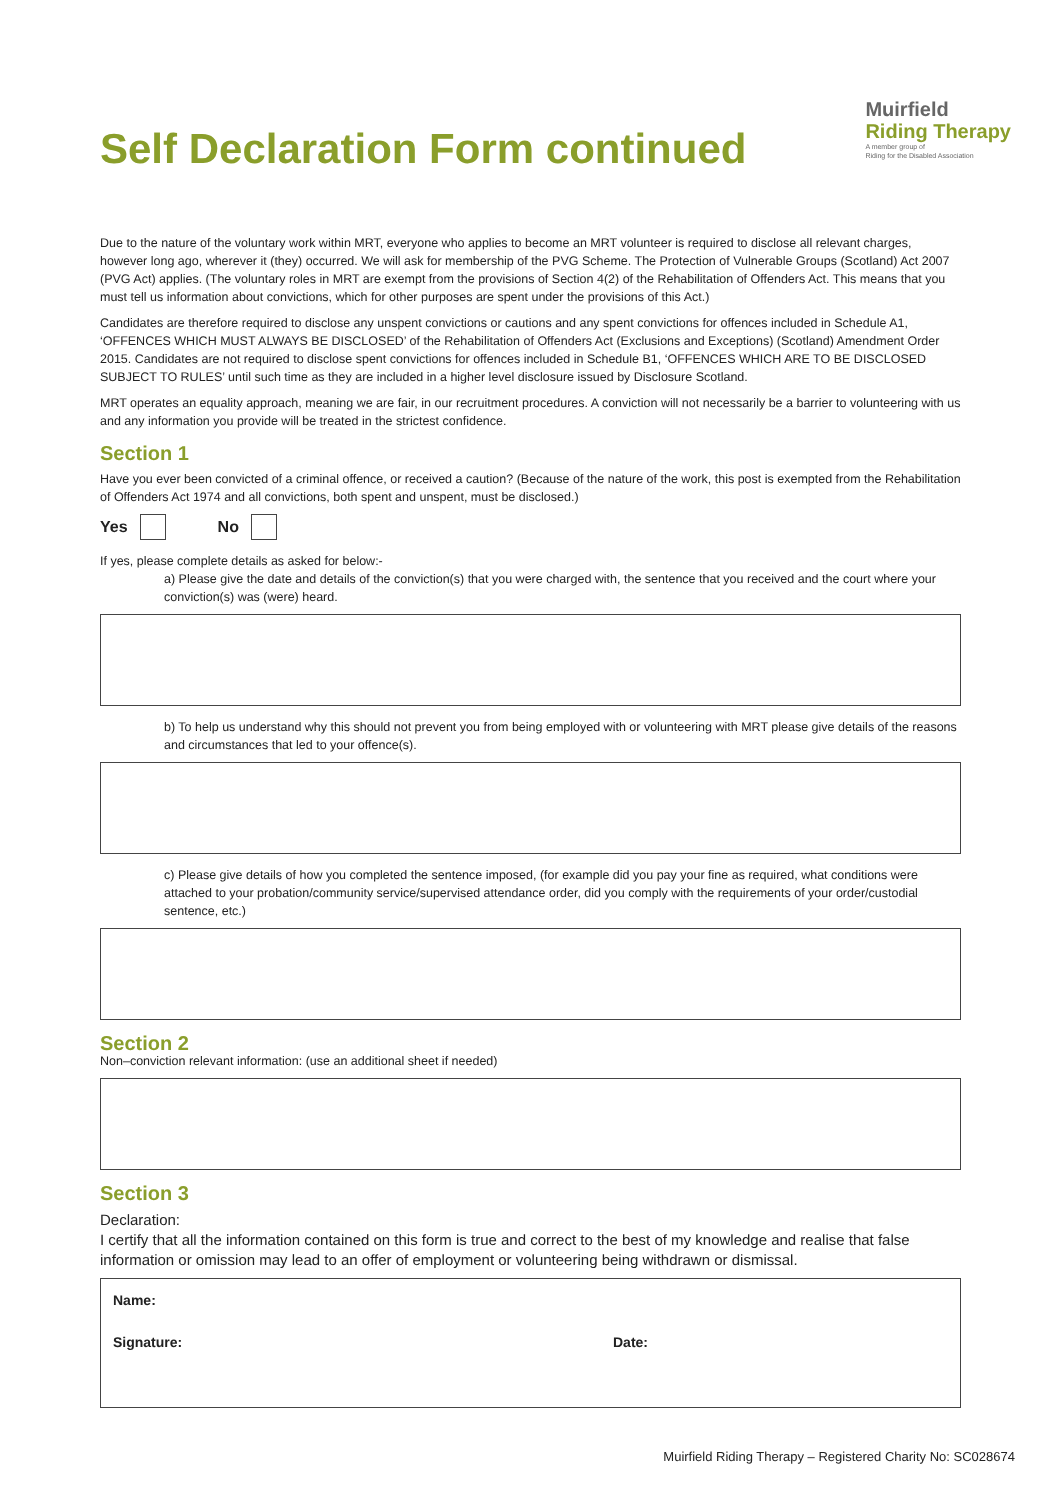Self Declaration Form continued
Muirfield
Riding Therapy
A member group of
Riding for the Disabled Association
Due to the nature of the voluntary work within MRT, everyone who applies to become an MRT volunteer is required to disclose all relevant charges, however long ago, wherever it (they) occurred. We will ask for membership of the PVG Scheme. The Protection of Vulnerable Groups (Scotland) Act 2007 (PVG Act) applies. (The voluntary roles in MRT are exempt from the provisions of Section 4(2) of the Rehabilitation of Offenders Act. This means that you must tell us information about convictions, which for other purposes are spent under the provisions of this Act.)
Candidates are therefore required to disclose any unspent convictions or cautions and any spent convictions for offences included in Schedule A1, ‘OFFENCES WHICH MUST ALWAYS BE DISCLOSED’ of the Rehabilitation of Offenders Act (Exclusions and Exceptions) (Scotland) Amendment Order 2015. Candidates are not required to disclose spent convictions for offences included in Schedule B1, ‘OFFENCES WHICH ARE TO BE DISCLOSED SUBJECT TO RULES’ until such time as they are included in a higher level disclosure issued by Disclosure Scotland.
MRT operates an equality approach, meaning we are fair, in our recruitment procedures. A conviction will not necessarily be a barrier to volunteering with us and any information you provide will be treated in the strictest confidence.
Section 1
Have you ever been convicted of a criminal offence, or received a caution? (Because of the nature of the work, this post is exempted from the Rehabilitation of Offenders Act 1974 and all convictions, both spent and unspent, must be disclosed.)
Yes No
If yes, please complete details as asked for below:-
a) Please give the date and details of the conviction(s) that you were charged with, the sentence that you received and the court where your conviction(s) was (were) heard.
b) To help us understand why this should not prevent you from being employed with or volunteering with MRT please give details of the reasons and circumstances that led to your offence(s).
c) Please give details of how you completed the sentence imposed, (for example did you pay your fine as required, what conditions were attached to your probation/community service/supervised attendance order, did you comply with the requirements of your order/custodial sentence, etc.)
Section 2
Non–conviction relevant information: (use an additional sheet if needed)
Section 3
Declaration:
I certify that all the information contained on this form is true and correct to the best of my knowledge and realise that false information or omission may lead to an offer of employment or volunteering being withdrawn or dismissal.
Name:
Signature: Date:
Muirfield Riding Therapy – Registered Charity No: SC028674